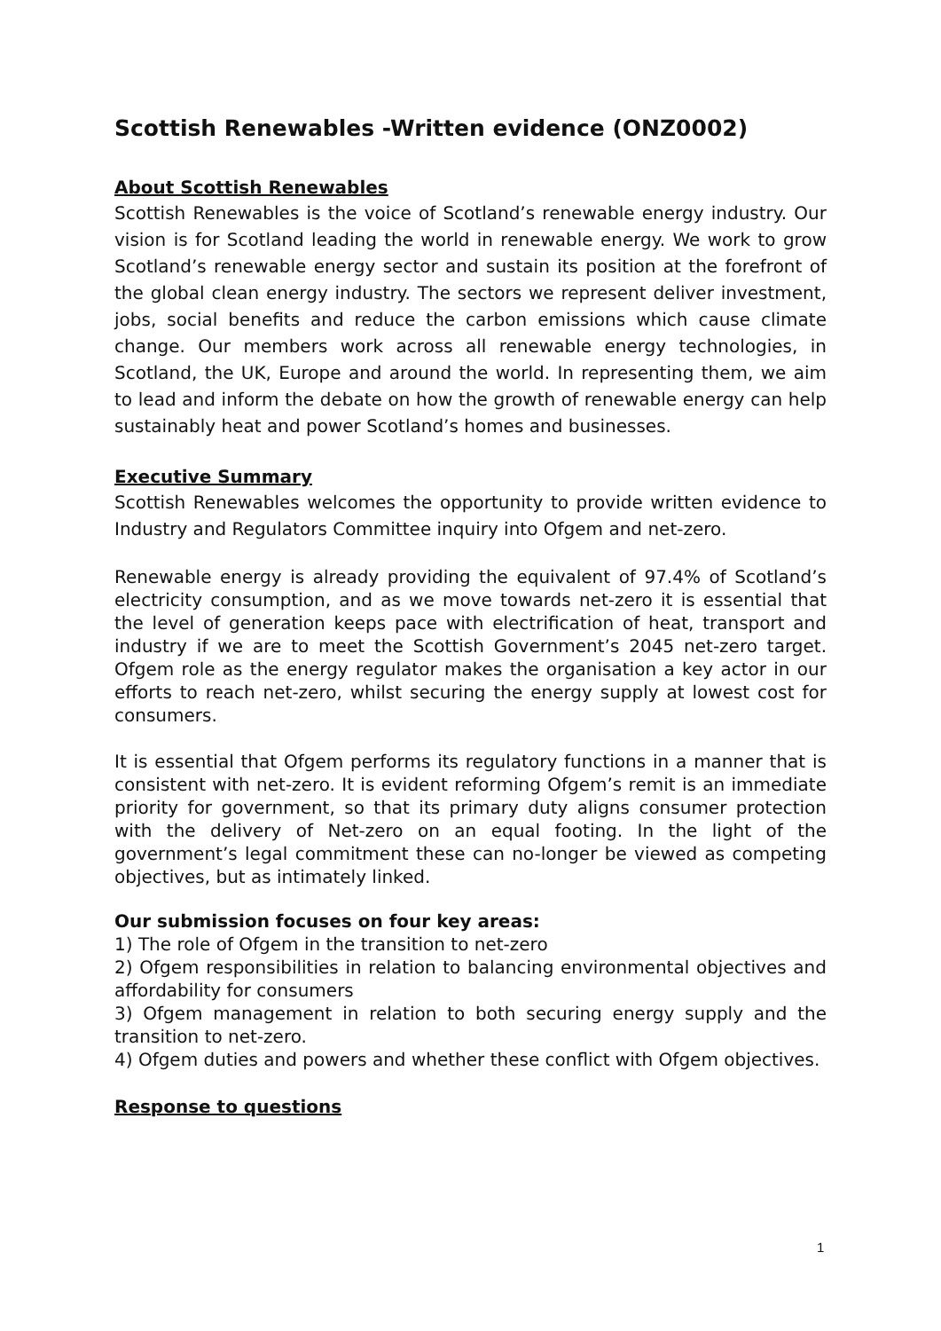Scottish Renewables -Written evidence (ONZ0002)
About Scottish Renewables
Scottish Renewables is the voice of Scotland’s renewable energy industry. Our vision is for Scotland leading the world in renewable energy. We work to grow Scotland’s renewable energy sector and sustain its position at the forefront of the global clean energy industry. The sectors we represent deliver investment, jobs, social benefits and reduce the carbon emissions which cause climate change. Our members work across all renewable energy technologies, in Scotland, the UK, Europe and around the world. In representing them, we aim to lead and inform the debate on how the growth of renewable energy can help sustainably heat and power Scotland’s homes and businesses.
Executive Summary
Scottish Renewables welcomes the opportunity to provide written evidence to Industry and Regulators Committee inquiry into Ofgem and net-zero.
Renewable energy is already providing the equivalent of 97.4% of Scotland’s electricity consumption, and as we move towards net-zero it is essential that the level of generation keeps pace with electrification of heat, transport and industry if we are to meet the Scottish Government’s 2045 net-zero target. Ofgem role as the energy regulator makes the organisation a key actor in our efforts to reach net-zero, whilst securing the energy supply at lowest cost for consumers.
It is essential that Ofgem performs its regulatory functions in a manner that is consistent with net-zero. It is evident reforming Ofgem’s remit is an immediate priority for government, so that its primary duty aligns consumer protection with the delivery of Net-zero on an equal footing. In the light of the government’s legal commitment these can no-longer be viewed as competing objectives, but as intimately linked.
Our submission focuses on four key areas:
1) The role of Ofgem in the transition to net-zero
2) Ofgem responsibilities in relation to balancing environmental objectives and affordability for consumers
3) Ofgem management in relation to both securing energy supply and the transition to net-zero.
4) Ofgem duties and powers and whether these conflict with Ofgem objectives.
Response to questions
1